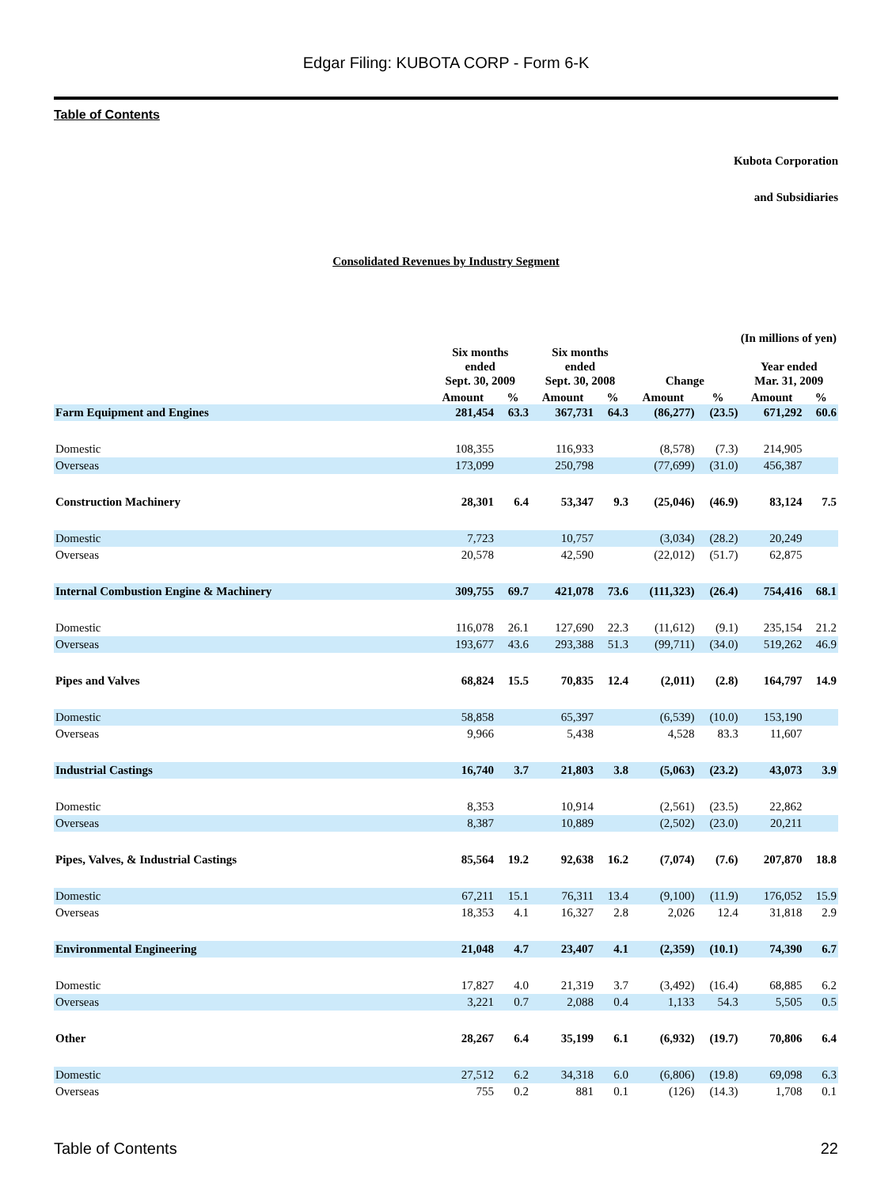Edgar Filing: KUBOTA CORP - Form 6-K
Table of Contents
Kubota Corporation
and Subsidiaries
Consolidated Revenues by Industry Segment
| | (In millions of yen) | | | | | | | |
| --- | --- | --- | --- | --- | --- | --- | --- | --- |
| | Six months ended Sept. 30, 2009 | | Six months ended Sept. 30, 2008 | | Change | | Year ended Mar. 31, 2009 | |
| | Amount | % | Amount | % | Amount | % | Amount | % |
| Farm Equipment and Engines | 281,454 | 63.3 | 367,731 | 64.3 | (86,277) | (23.5) | 671,292 | 60.6 |
| Domestic | 108,355 | | 116,933 | | (8,578) | (7.3) | 214,905 | |
| Overseas | 173,099 | | 250,798 | | (77,699) | (31.0) | 456,387 | |
| Construction Machinery | 28,301 | 6.4 | 53,347 | 9.3 | (25,046) | (46.9) | 83,124 | 7.5 |
| Domestic | 7,723 | | 10,757 | | (3,034) | (28.2) | 20,249 | |
| Overseas | 20,578 | | 42,590 | | (22,012) | (51.7) | 62,875 | |
| Internal Combustion Engine & Machinery | 309,755 | 69.7 | 421,078 | 73.6 | (111,323) | (26.4) | 754,416 | 68.1 |
| Domestic | 116,078 | 26.1 | 127,690 | 22.3 | (11,612) | (9.1) | 235,154 | 21.2 |
| Overseas | 193,677 | 43.6 | 293,388 | 51.3 | (99,711) | (34.0) | 519,262 | 46.9 |
| Pipes and Valves | 68,824 | 15.5 | 70,835 | 12.4 | (2,011) | (2.8) | 164,797 | 14.9 |
| Domestic | 58,858 | | 65,397 | | (6,539) | (10.0) | 153,190 | |
| Overseas | 9,966 | | 5,438 | | 4,528 | 83.3 | 11,607 | |
| Industrial Castings | 16,740 | 3.7 | 21,803 | 3.8 | (5,063) | (23.2) | 43,073 | 3.9 |
| Domestic | 8,353 | | 10,914 | | (2,561) | (23.5) | 22,862 | |
| Overseas | 8,387 | | 10,889 | | (2,502) | (23.0) | 20,211 | |
| Pipes, Valves, & Industrial Castings | 85,564 | 19.2 | 92,638 | 16.2 | (7,074) | (7.6) | 207,870 | 18.8 |
| Domestic | 67,211 | 15.1 | 76,311 | 13.4 | (9,100) | (11.9) | 176,052 | 15.9 |
| Overseas | 18,353 | 4.1 | 16,327 | 2.8 | 2,026 | 12.4 | 31,818 | 2.9 |
| Environmental Engineering | 21,048 | 4.7 | 23,407 | 4.1 | (2,359) | (10.1) | 74,390 | 6.7 |
| Domestic | 17,827 | 4.0 | 21,319 | 3.7 | (3,492) | (16.4) | 68,885 | 6.2 |
| Overseas | 3,221 | 0.7 | 2,088 | 0.4 | 1,133 | 54.3 | 5,505 | 0.5 |
| Other | 28,267 | 6.4 | 35,199 | 6.1 | (6,932) | (19.7) | 70,806 | 6.4 |
| Domestic | 27,512 | 6.2 | 34,318 | 6.0 | (6,806) | (19.8) | 69,098 | 6.3 |
| Overseas | 755 | 0.2 | 881 | 0.1 | (126) | (14.3) | 1,708 | 0.1 |
Table of Contents 22